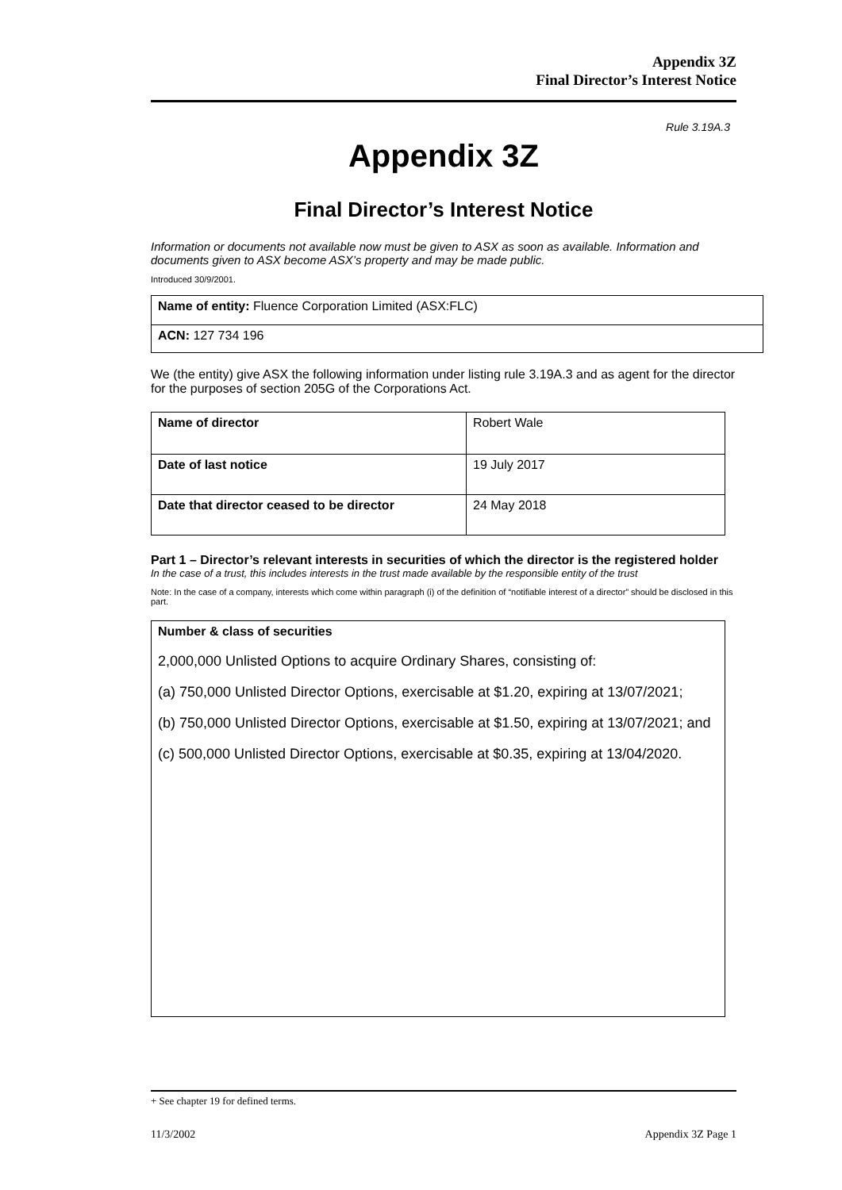Appendix 3Z
Final Director’s Interest Notice
Rule 3.19A.3
Appendix 3Z
Final Director’s Interest Notice
Information or documents not available now must be given to ASX as soon as available. Information and documents given to ASX become ASX’s property and may be made public.
Introduced 30/9/2001.
| Name of entity: Fluence Corporation Limited (ASX:FLC) |
| ACN: 127 734 196 |
We (the entity) give ASX the following information under listing rule 3.19A.3 and as agent for the director for the purposes of section 205G of the Corporations Act.
| Name of director | Robert Wale |
| Date of last notice | 19 July 2017 |
| Date that director ceased to be director | 24 May 2018 |
Part 1 – Director’s relevant interests in securities of which the director is the registered holder
In the case of a trust, this includes interests in the trust made available by the responsible entity of the trust
Note: In the case of a company, interests which come within paragraph (i) of the definition of “notifiable interest of a director” should be disclosed in this part.
| Number & class of securities 2,000,000 Unlisted Options to acquire Ordinary Shares, consisting of: (a) 750,000 Unlisted Director Options, exercisable at $1.20, expiring at 13/07/2021; (b) 750,000 Unlisted Director Options, exercisable at $1.50, expiring at 13/07/2021; and (c) 500,000 Unlisted Director Options, exercisable at $0.35, expiring at 13/04/2020. |
+ See chapter 19 for defined terms.
11/3/2002 Appendix 3Z Page 1